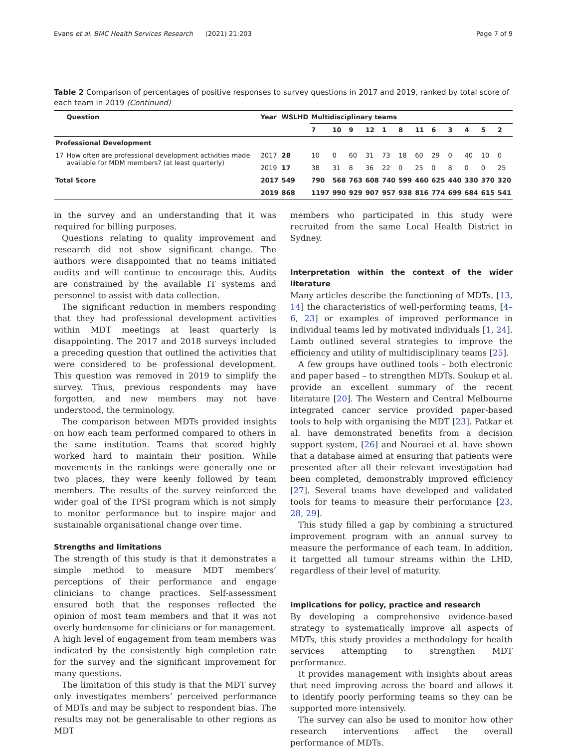Evans et al. BMC Health Services Research (2021) 21:203 Page 7 of 9
Table 2 Comparison of percentages of positive responses to survey questions in 2017 and 2019, ranked by total score of each team in 2019 (Continued)
| | Question | Year | WSLHD | Multidisciplinary teams | | | | | | | | | | | |
| --- | --- | --- | --- | --- | --- | --- | --- | --- | --- | --- | --- | --- | --- | --- | --- |
| | | | | 7 | 10 | 9 | 12 | 1 | 8 | 11 | 6 | 3 | 4 | 5 | 2 |
| Professional Development | | | | | | | | | | | | | | | |
| 17 | How often are professional development activities made available for MDM members? (at least quarterly) | 2017 | 28 | 10 | 0 | 60 | 31 | 73 | 18 | 60 | 29 | 0 | 40 | 10 | 0 |
| | | 2019 | 17 | 38 | 31 | 8 | 36 | 22 | 0 | 25 | 0 | 8 | 0 | 0 | 25 |
| Total Score | | 2017 | 549 | 790 | 568 | 763 | 608 | 740 | 599 | 460 | 625 | 440 | 330 | 370 | 320 |
| | | 2019 | 868 | 1197 | 990 | 929 | 907 | 957 | 938 | 816 | 774 | 699 | 684 | 615 | 541 |
in the survey and an understanding that it was required for billing purposes.
Questions relating to quality improvement and research did not show significant change. The authors were disappointed that no teams initiated audits and will continue to encourage this. Audits are constrained by the available IT systems and personnel to assist with data collection.
The significant reduction in members responding that they had professional development activities within MDT meetings at least quarterly is disappointing. The 2017 and 2018 surveys included a preceding question that outlined the activities that were considered to be professional development. This question was removed in 2019 to simplify the survey. Thus, previous respondents may have forgotten, and new members may not have understood, the terminology.
The comparison between MDTs provided insights on how each team performed compared to others in the same institution. Teams that scored highly worked hard to maintain their position. While movements in the rankings were generally one or two places, they were keenly followed by team members. The results of the survey reinforced the wider goal of the TPSI program which is not simply to monitor performance but to inspire major and sustainable organisational change over time.
Strengths and limitations
The strength of this study is that it demonstrates a simple method to measure MDT members’ perceptions of their performance and engage clinicians to change practices. Self-assessment ensured both that the responses reflected the opinion of most team members and that it was not overly burdensome for clinicians or for management. A high level of engagement from team members was indicated by the consistently high completion rate for the survey and the significant improvement for many questions.
The limitation of this study is that the MDT survey only investigates members’ perceived performance of MDTs and may be subject to respondent bias. The results may not be generalisable to other regions as MDT
members who participated in this study were recruited from the same Local Health District in Sydney.
Interpretation within the context of the wider literature
Many articles describe the functioning of MDTs, [13, 14] the characteristics of well-performing teams, [4–6, 23] or examples of improved performance in individual teams led by motivated individuals [1, 24]. Lamb outlined several strategies to improve the efficiency and utility of multidisciplinary teams [25].
A few groups have outlined tools – both electronic and paper based – to strengthen MDTs. Soukup et al. provide an excellent summary of the recent literature [20]. The Western and Central Melbourne integrated cancer service provided paper-based tools to help with organising the MDT [23]. Patkar et al. have demonstrated benefits from a decision support system, [26] and Nouraei et al. have shown that a database aimed at ensuring that patients were presented after all their relevant investigation had been completed, demonstrably improved efficiency [27]. Several teams have developed and validated tools for teams to measure their performance [23, 28, 29].
This study filled a gap by combining a structured improvement program with an annual survey to measure the performance of each team. In addition, it targetted all tumour streams within the LHD, regardless of their level of maturity.
Implications for policy, practice and research
By developing a comprehensive evidence-based strategy to systematically improve all aspects of MDTs, this study provides a methodology for health services attempting to strengthen MDT performance.
It provides management with insights about areas that need improving across the board and allows it to identify poorly performing teams so they can be supported more intensively.
The survey can also be used to monitor how other research interventions affect the overall performance of MDTs.